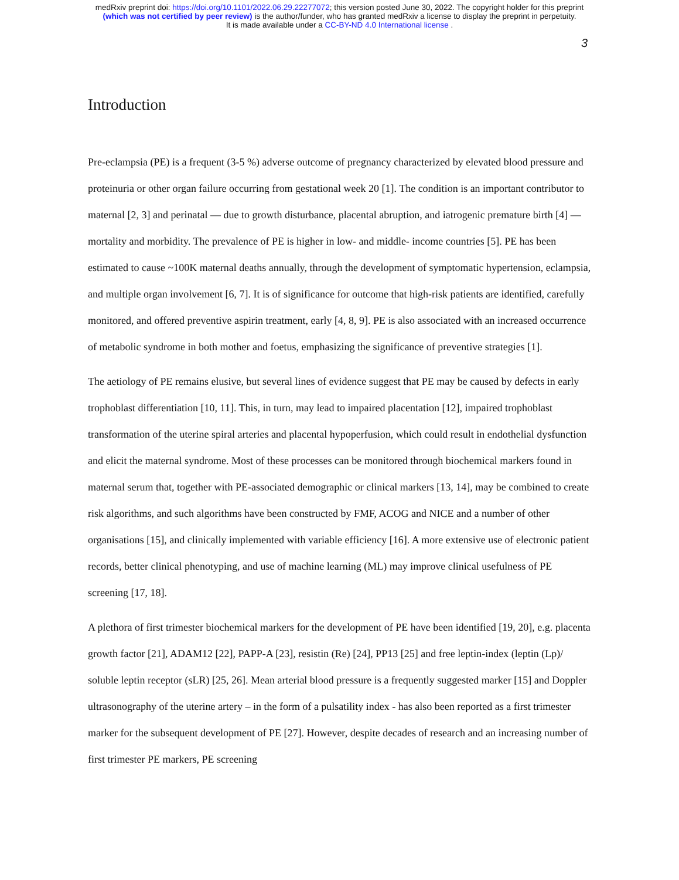medRxiv preprint doi: https://doi.org/10.1101/2022.06.29.22277072; this version posted June 30, 2022. The copyright holder for this preprint
(which was not certified by peer review) is the author/funder, who has granted medRxiv a license to display the preprint in perpetuity.
It is made available under a CC-BY-ND 4.0 International license .
3
Introduction
Pre-eclampsia (PE) is a frequent (3-5 %) adverse outcome of pregnancy characterized by elevated blood pressure and proteinuria or other organ failure occurring from gestational week 20 [1]. The condition is an important contributor to maternal [2, 3] and perinatal — due to growth disturbance, placental abruption, and iatrogenic premature birth [4] — mortality and morbidity. The prevalence of PE is higher in low- and middle- income countries [5]. PE has been estimated to cause ~100K maternal deaths annually, through the development of symptomatic hypertension, eclampsia, and multiple organ involvement [6, 7]. It is of significance for outcome that high-risk patients are identified, carefully monitored, and offered preventive aspirin treatment, early [4, 8, 9]. PE is also associated with an increased occurrence of metabolic syndrome in both mother and foetus, emphasizing the significance of preventive strategies [1].
The aetiology of PE remains elusive, but several lines of evidence suggest that PE may be caused by defects in early trophoblast differentiation [10, 11]. This, in turn, may lead to impaired placentation [12], impaired trophoblast transformation of the uterine spiral arteries and placental hypoperfusion, which could result in endothelial dysfunction and elicit the maternal syndrome. Most of these processes can be monitored through biochemical markers found in maternal serum that, together with PE-associated demographic or clinical markers [13, 14], may be combined to create risk algorithms, and such algorithms have been constructed by FMF, ACOG and NICE and a number of other organisations [15], and clinically implemented with variable efficiency [16]. A more extensive use of electronic patient records, better clinical phenotyping, and use of machine learning (ML) may improve clinical usefulness of PE screening [17, 18].
A plethora of first trimester biochemical markers for the development of PE have been identified [19, 20], e.g. placenta growth factor [21], ADAM12 [22], PAPP-A [23], resistin (Re) [24], PP13 [25] and free leptin-index (leptin (Lp)/ soluble leptin receptor (sLR) [25, 26]. Mean arterial blood pressure is a frequently suggested marker [15] and Doppler ultrasonography of the uterine artery – in the form of a pulsatility index - has also been reported as a first trimester marker for the subsequent development of PE [27]. However, despite decades of research and an increasing number of first trimester PE markers, PE screening